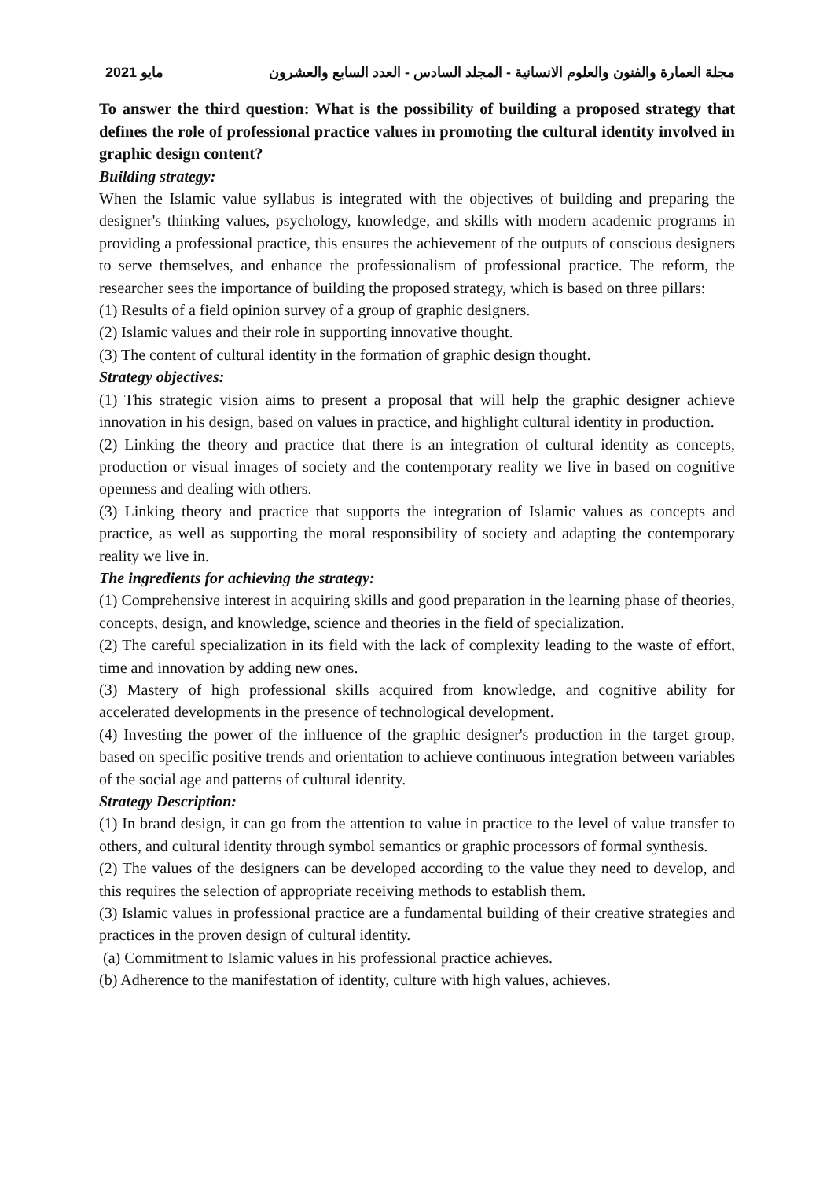مايو 2021 مجلة العمارة والفنون والعلوم الانسانية - المجلد السادس - العدد السابع والعشرون
To answer the third question: What is the possibility of building a proposed strategy that defines the role of professional practice values in promoting the cultural identity involved in graphic design content?
Building strategy:
When the Islamic value syllabus is integrated with the objectives of building and preparing the designer's thinking values, psychology, knowledge, and skills with modern academic programs in providing a professional practice, this ensures the achievement of the outputs of conscious designers to serve themselves, and enhance the professionalism of professional practice. The reform, the researcher sees the importance of building the proposed strategy, which is based on three pillars:
(1) Results of a field opinion survey of a group of graphic designers.
(2) Islamic values and their role in supporting innovative thought.
(3) The content of cultural identity in the formation of graphic design thought.
Strategy objectives:
(1) This strategic vision aims to present a proposal that will help the graphic designer achieve innovation in his design, based on values in practice, and highlight cultural identity in production.
(2) Linking the theory and practice that there is an integration of cultural identity as concepts, production or visual images of society and the contemporary reality we live in based on cognitive openness and dealing with others.
(3) Linking theory and practice that supports the integration of Islamic values as concepts and practice, as well as supporting the moral responsibility of society and adapting the contemporary reality we live in.
The ingredients for achieving the strategy:
(1) Comprehensive interest in acquiring skills and good preparation in the learning phase of theories, concepts, design, and knowledge, science and theories in the field of specialization.
(2) The careful specialization in its field with the lack of complexity leading to the waste of effort, time and innovation by adding new ones.
(3) Mastery of high professional skills acquired from knowledge, and cognitive ability for accelerated developments in the presence of technological development.
(4) Investing the power of the influence of the graphic designer's production in the target group, based on specific positive trends and orientation to achieve continuous integration between variables of the social age and patterns of cultural identity.
Strategy Description:
(1) In brand design, it can go from the attention to value in practice to the level of value transfer to others, and cultural identity through symbol semantics or graphic processors of formal synthesis.
(2) The values of the designers can be developed according to the value they need to develop, and this requires the selection of appropriate receiving methods to establish them.
(3) Islamic values in professional practice are a fundamental building of their creative strategies and practices in the proven design of cultural identity.
(a) Commitment to Islamic values in his professional practice achieves.
(b) Adherence to the manifestation of identity, culture with high values, achieves.